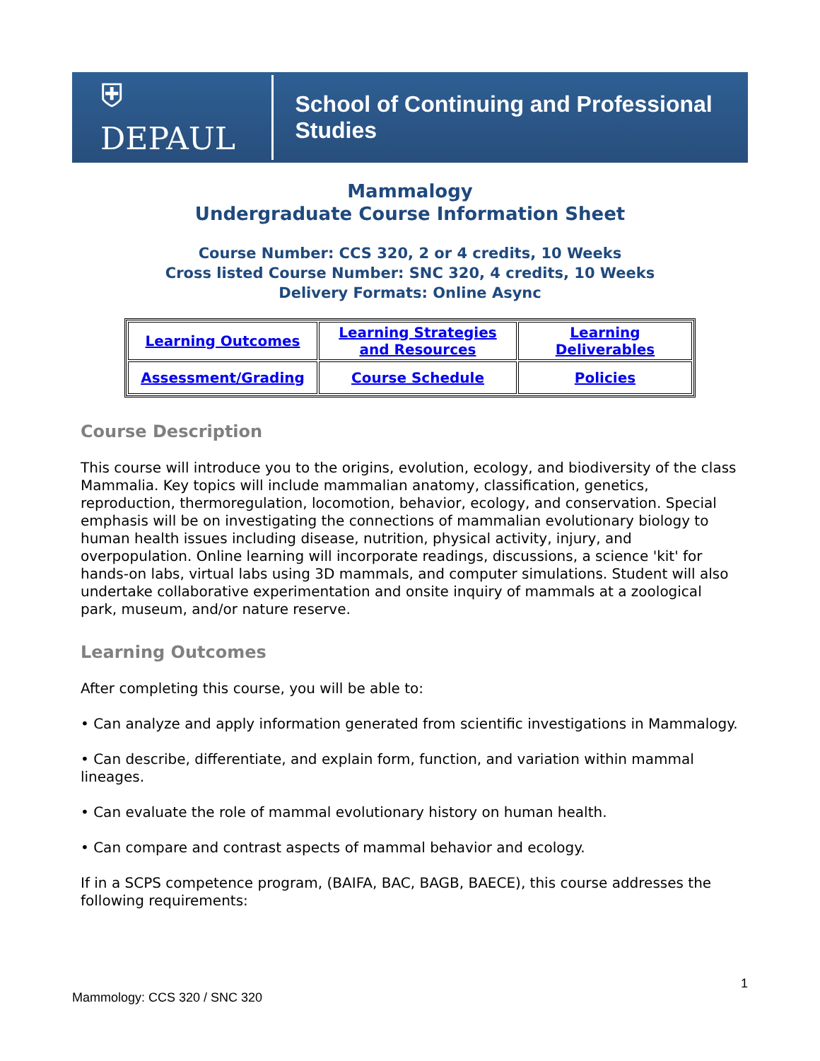⛨ DEPAUL School of Continuing and Professional Studies
Mammalogy
Undergraduate Course Information Sheet
Course Number: CCS 320, 2 or 4 credits, 10 Weeks
Cross listed Course Number: SNC 320, 4 credits, 10 Weeks
Delivery Formats: Online Async
| Learning Outcomes | Learning Strategies and Resources | Learning Deliverables |
| Assessment/Grading | Course Schedule | Policies |
Course Description
This course will introduce you to the origins, evolution, ecology, and biodiversity of the class Mammalia. Key topics will include mammalian anatomy, classification, genetics, reproduction, thermoregulation, locomotion, behavior, ecology, and conservation. Special emphasis will be on investigating the connections of mammalian evolutionary biology to human health issues including disease, nutrition, physical activity, injury, and overpopulation. Online learning will incorporate readings, discussions, a science 'kit' for hands-on labs, virtual labs using 3D mammals, and computer simulations. Student will also undertake collaborative experimentation and onsite inquiry of mammals at a zoological park, museum, and/or nature reserve.
Learning Outcomes
After completing this course, you will be able to:
• Can analyze and apply information generated from scientific investigations in Mammalogy.
• Can describe, differentiate, and explain form, function, and variation within mammal lineages.
• Can evaluate the role of mammal evolutionary history on human health.
• Can compare and contrast aspects of mammal behavior and ecology.
If in a SCPS competence program, (BAIFA, BAC, BAGB, BAECE), this course addresses the following requirements:
Mammology: CCS 320 / SNC 320 1